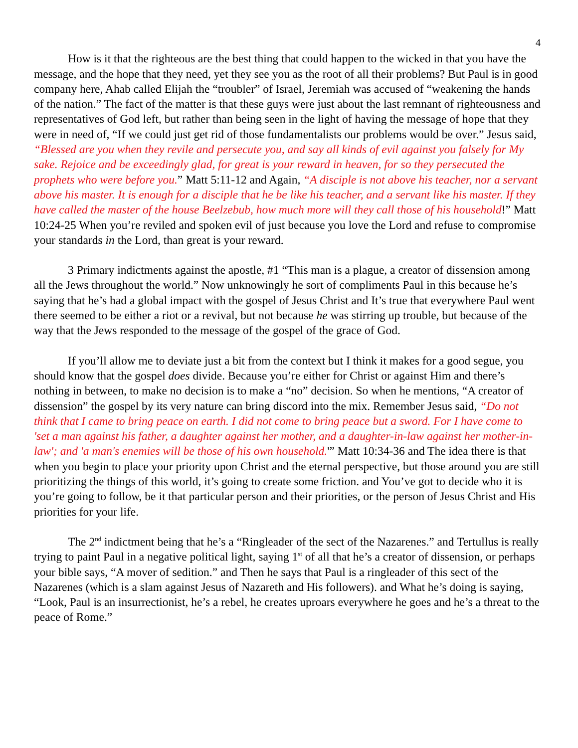4
How is it that the righteous are the best thing that could happen to the wicked in that you have the message, and the hope that they need, yet they see you as the root of all their problems? But Paul is in good company here, Ahab called Elijah the “troubler” of Israel, Jeremiah was accused of “weakening the hands of the nation.” The fact of the matter is that these guys were just about the last remnant of righteousness and representatives of God left, but rather than being seen in the light of having the message of hope that they were in need of, “If we could just get rid of those fundamentalists our problems would be over.” Jesus said, “Blessed are you when they revile and persecute you, and say all kinds of evil against you falsely for My sake. Rejoice and be exceedingly glad, for great is your reward in heaven, for so they persecuted the prophets who were before you.” Matt 5:11-12 and Again, “A disciple is not above his teacher, nor a servant above his master. It is enough for a disciple that he be like his teacher, and a servant like his master. If they have called the master of the house Beelzebub, how much more will they call those of his household!” Matt 10:24-25 When you’re reviled and spoken evil of just because you love the Lord and refuse to compromise your standards in the Lord, than great is your reward.
3 Primary indictments against the apostle, #1 “This man is a plague, a creator of dissension among all the Jews throughout the world.” Now unknowingly he sort of compliments Paul in this because he’s saying that he’s had a global impact with the gospel of Jesus Christ and It’s true that everywhere Paul went there seemed to be either a riot or a revival, but not because he was stirring up trouble, but because of the way that the Jews responded to the message of the gospel of the grace of God.
If you’ll allow me to deviate just a bit from the context but I think it makes for a good segue, you should know that the gospel does divide. Because you’re either for Christ or against Him and there’s nothing in between, to make no decision is to make a “no” decision. So when he mentions, “A creator of dissension” the gospel by its very nature can bring discord into the mix. Remember Jesus said, “Do not think that I came to bring peace on earth. I did not come to bring peace but a sword. For I have come to 'set a man against his father, a daughter against her mother, and a daughter-in-law against her mother-in-law'; and 'a man's enemies will be those of his own household.'” Matt 10:34-36 and The idea there is that when you begin to place your priority upon Christ and the eternal perspective, but those around you are still prioritizing the things of this world, it’s going to create some friction. and You’ve got to decide who it is you’re going to follow, be it that particular person and their priorities, or the person of Jesus Christ and His priorities for your life.
The 2<sup>nd</sup> indictment being that he’s a “Ringleader of the sect of the Nazarenes.” and Tertullus is really trying to paint Paul in a negative political light, saying 1<sup>st</sup> of all that he’s a creator of dissension, or perhaps your bible says, “A mover of sedition.” and Then he says that Paul is a ringleader of this sect of the Nazarenes (which is a slam against Jesus of Nazareth and His followers). and What he’s doing is saying, “Look, Paul is an insurrectionist, he’s a rebel, he creates uproars everywhere he goes and he’s a threat to the peace of Rome.”